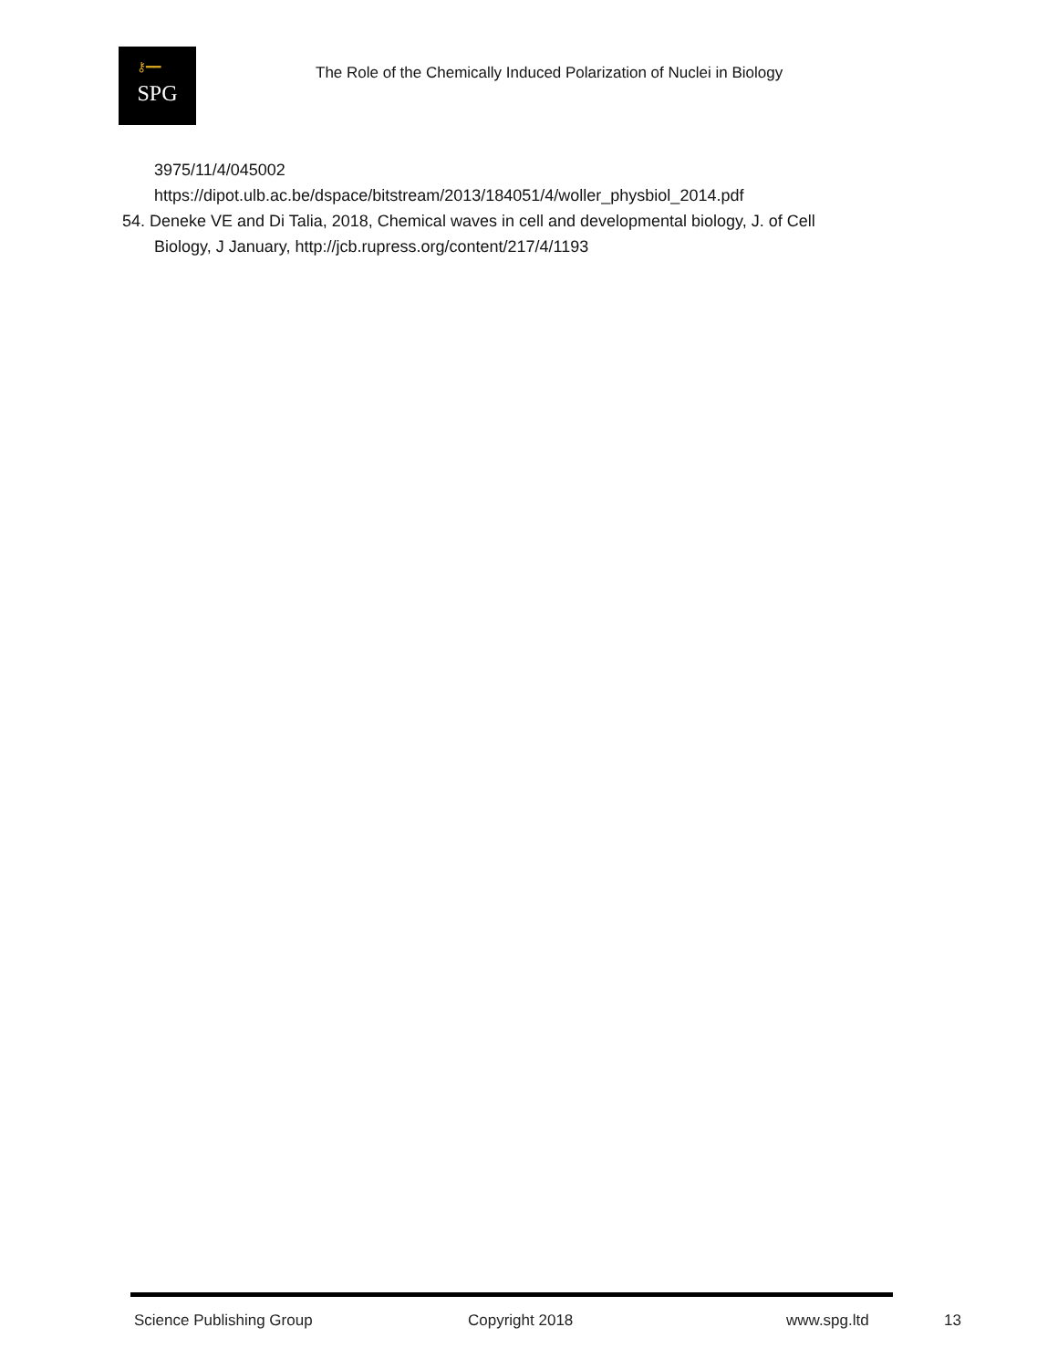⚷━━
SPG
The Role of the Chemically Induced Polarization of Nuclei in Biology
3975/11/4/045002
https://dipot.ulb.ac.be/dspace/bitstream/2013/184051/4/woller_physbiol_2014.pdf
54. Deneke VE and Di Talia, 2018, Chemical waves in cell and developmental biology, J. of Cell
Biology, J January, http://jcb.rupress.org/content/217/4/1193
Science Publishing Group Copyright 2018 www.spg.ltd 13